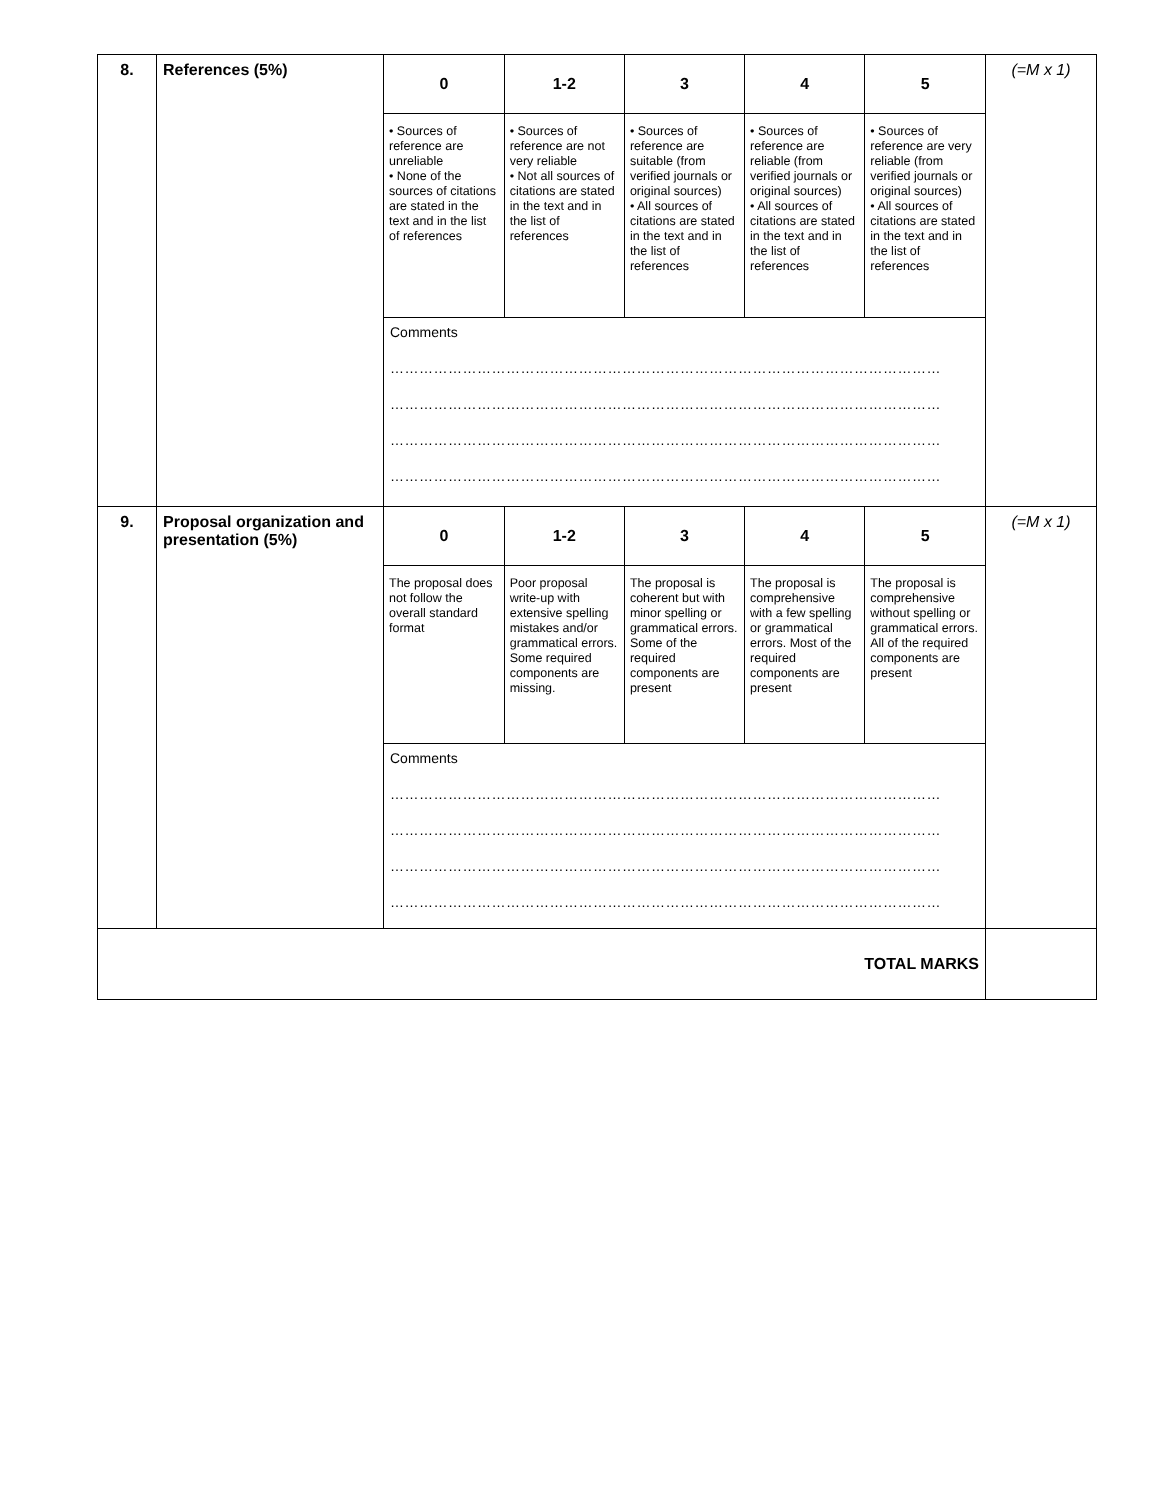| 8. | References (5%) | / 0 / 1-2 / 3 / 4 / 5 / / • Sources of reference are unreliable • None of the sources of citations are stated in the text and in the list of references / • Sources of reference are not very reliable • Not all sources of citations are stated in the text and in the list of references / • Sources of reference are suitable (from verified journals or original sources) • All sources of citations are stated in the text and in the list of references / • Sources of reference are reliable (from verified journals or original sources) • All sources of citations are stated in the text and in the list of references / • Sources of reference are very reliable (from verified journals or original sources) • All sources of citations are stated in the text and in the list of references / / Comments …………………………………………………………………………………………………… …………………………………………………………………………………………………… …………………………………………………………………………………………………… …………………………………………………………………………………………………… / / / / / | (=M x 1) |
| 9. | Proposal organization and presentation (5%) | / 0 / 1-2 / 3 / 4 / 5 / / The proposal does not follow the overall standard format / Poor proposal write-up with extensive spelling mistakes and/or grammatical errors. Some required components are missing. / The proposal is coherent but with minor spelling or grammatical errors. Some of the required components are present / The proposal is comprehensive with a few spelling or grammatical errors. Most of the required components are present / The proposal is comprehensive without spelling or grammatical errors. All of the required components are present / / Comments …………………………………………………………………………………………………… …………………………………………………………………………………………………… …………………………………………………………………………………………………… …………………………………………………………………………………………………… / / / / / | (=M x 1) |
| TOTAL MARKS | | | |